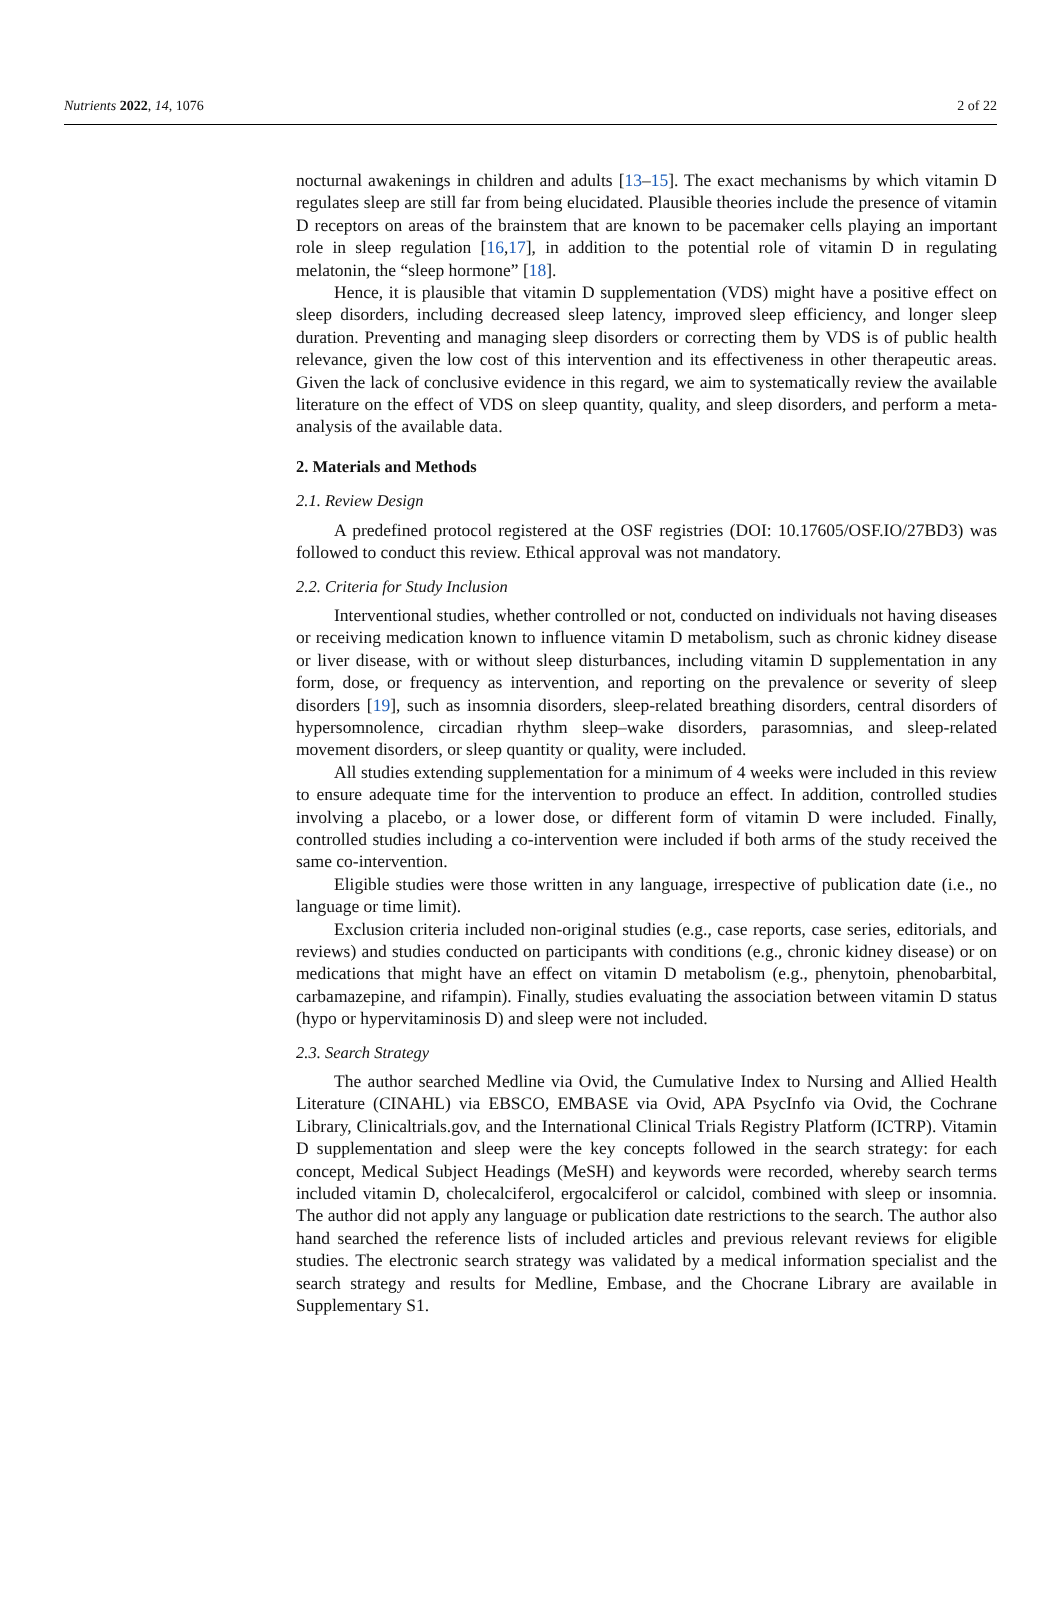Nutrients 2022, 14, 1076 2 of 22
nocturnal awakenings in children and adults [13–15]. The exact mechanisms by which vitamin D regulates sleep are still far from being elucidated. Plausible theories include the presence of vitamin D receptors on areas of the brainstem that are known to be pacemaker cells playing an important role in sleep regulation [16,17], in addition to the potential role of vitamin D in regulating melatonin, the “sleep hormone” [18].
Hence, it is plausible that vitamin D supplementation (VDS) might have a positive effect on sleep disorders, including decreased sleep latency, improved sleep efficiency, and longer sleep duration. Preventing and managing sleep disorders or correcting them by VDS is of public health relevance, given the low cost of this intervention and its effectiveness in other therapeutic areas. Given the lack of conclusive evidence in this regard, we aim to systematically review the available literature on the effect of VDS on sleep quantity, quality, and sleep disorders, and perform a meta-analysis of the available data.
2. Materials and Methods
2.1. Review Design
A predefined protocol registered at the OSF registries (DOI: 10.17605/OSF.IO/27BD3) was followed to conduct this review. Ethical approval was not mandatory.
2.2. Criteria for Study Inclusion
Interventional studies, whether controlled or not, conducted on individuals not having diseases or receiving medication known to influence vitamin D metabolism, such as chronic kidney disease or liver disease, with or without sleep disturbances, including vitamin D supplementation in any form, dose, or frequency as intervention, and reporting on the prevalence or severity of sleep disorders [19], such as insomnia disorders, sleep-related breathing disorders, central disorders of hypersomnolence, circadian rhythm sleep–wake disorders, parasomnias, and sleep-related movement disorders, or sleep quantity or quality, were included.
All studies extending supplementation for a minimum of 4 weeks were included in this review to ensure adequate time for the intervention to produce an effect. In addition, controlled studies involving a placebo, or a lower dose, or different form of vitamin D were included. Finally, controlled studies including a co-intervention were included if both arms of the study received the same co-intervention.
Eligible studies were those written in any language, irrespective of publication date (i.e., no language or time limit).
Exclusion criteria included non-original studies (e.g., case reports, case series, editorials, and reviews) and studies conducted on participants with conditions (e.g., chronic kidney disease) or on medications that might have an effect on vitamin D metabolism (e.g., phenytoin, phenobarbital, carbamazepine, and rifampin). Finally, studies evaluating the association between vitamin D status (hypo or hypervitaminosis D) and sleep were not included.
2.3. Search Strategy
The author searched Medline via Ovid, the Cumulative Index to Nursing and Allied Health Literature (CINAHL) via EBSCO, EMBASE via Ovid, APA PsycInfo via Ovid, the Cochrane Library, Clinicaltrials.gov, and the International Clinical Trials Registry Platform (ICTRP). Vitamin D supplementation and sleep were the key concepts followed in the search strategy: for each concept, Medical Subject Headings (MeSH) and keywords were recorded, whereby search terms included vitamin D, cholecalciferol, ergocalciferol or calcidol, combined with sleep or insomnia. The author did not apply any language or publication date restrictions to the search. The author also hand searched the reference lists of included articles and previous relevant reviews for eligible studies. The electronic search strategy was validated by a medical information specialist and the search strategy and results for Medline, Embase, and the Chocrane Library are available in Supplementary S1.